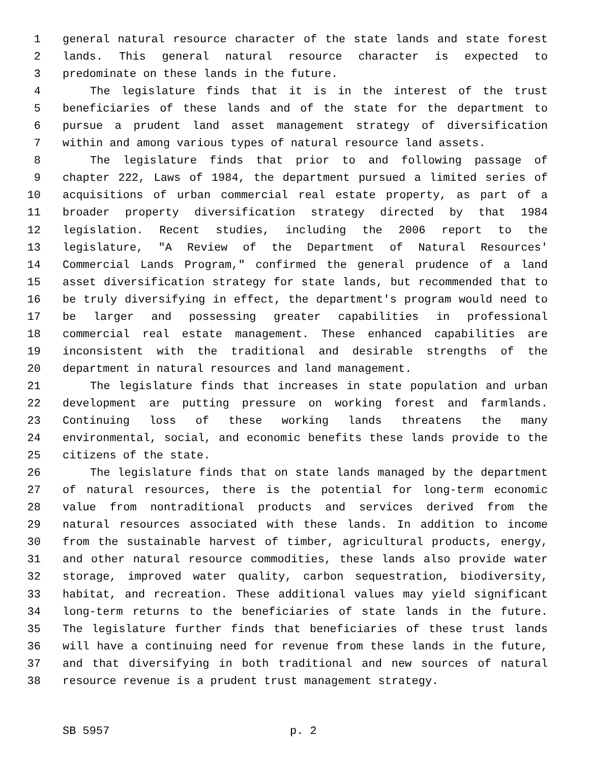1 general natural resource character of the state lands and state forest
2 lands. This general natural resource character is expected to
3 predominate on these lands in the future.
4 The legislature finds that it is in the interest of the trust
5 beneficiaries of these lands and of the state for the department to
6 pursue a prudent land asset management strategy of diversification
7 within and among various types of natural resource land assets.
8 The legislature finds that prior to and following passage of
9 chapter 222, Laws of 1984, the department pursued a limited series of
10 acquisitions of urban commercial real estate property, as part of a
11 broader property diversification strategy directed by that 1984
12 legislation. Recent studies, including the 2006 report to the
13 legislature, "A Review of the Department of Natural Resources'
14 Commercial Lands Program," confirmed the general prudence of a land
15 asset diversification strategy for state lands, but recommended that to
16 be truly diversifying in effect, the department's program would need to
17 be larger and possessing greater capabilities in professional
18 commercial real estate management. These enhanced capabilities are
19 inconsistent with the traditional and desirable strengths of the
20 department in natural resources and land management.
21 The legislature finds that increases in state population and urban
22 development are putting pressure on working forest and farmlands.
23 Continuing loss of these working lands threatens the many
24 environmental, social, and economic benefits these lands provide to the
25 citizens of the state.
26 The legislature finds that on state lands managed by the department
27 of natural resources, there is the potential for long-term economic
28 value from nontraditional products and services derived from the
29 natural resources associated with these lands. In addition to income
30 from the sustainable harvest of timber, agricultural products, energy,
31 and other natural resource commodities, these lands also provide water
32 storage, improved water quality, carbon sequestration, biodiversity,
33 habitat, and recreation. These additional values may yield significant
34 long-term returns to the beneficiaries of state lands in the future.
35 The legislature further finds that beneficiaries of these trust lands
36 will have a continuing need for revenue from these lands in the future,
37 and that diversifying in both traditional and new sources of natural
38 resource revenue is a prudent trust management strategy.
SB 5957 p. 2